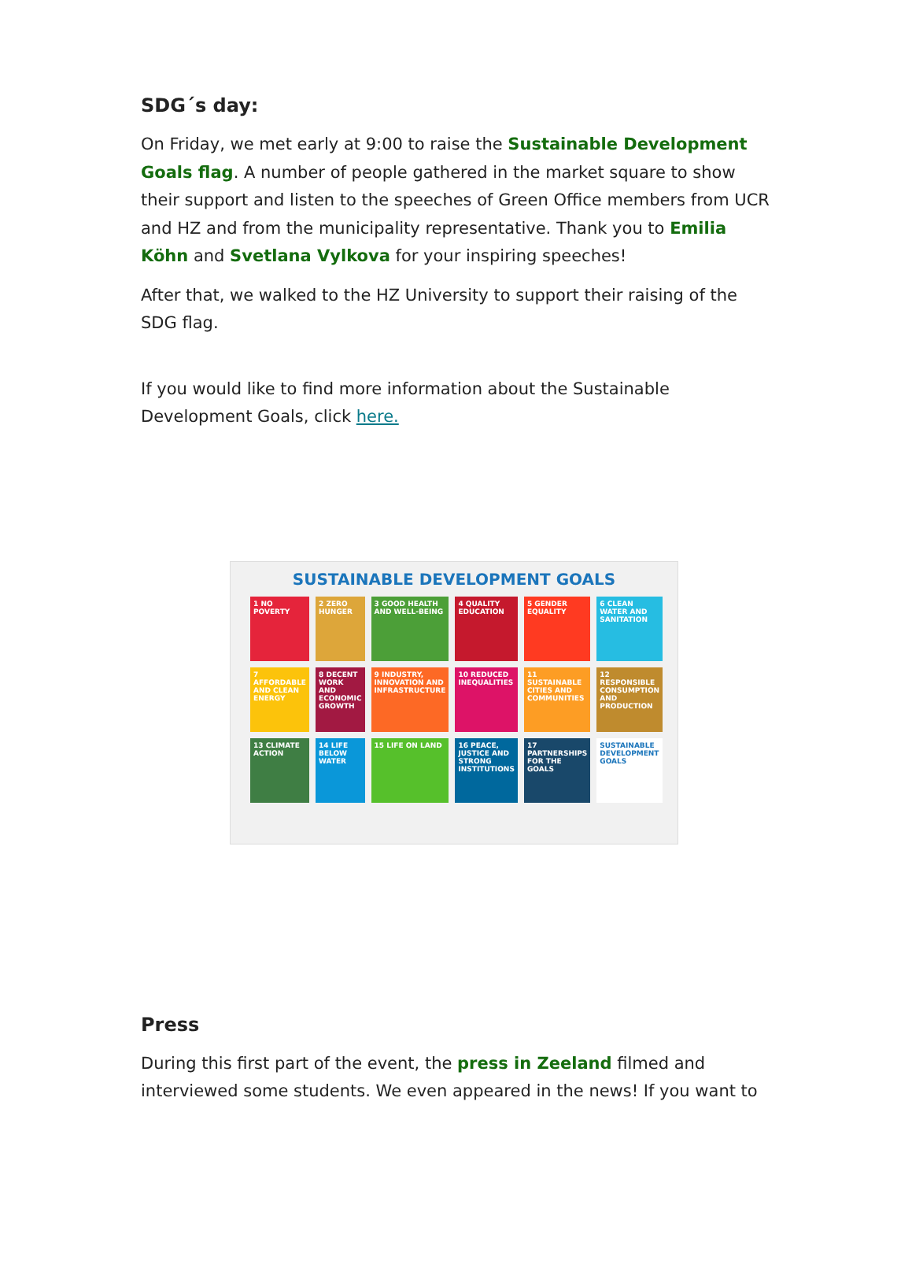SDG´s day:
On Friday, we met early at 9:00 to raise the Sustainable Development Goals flag. A number of people gathered in the market square to show their support and listen to the speeches of Green Office members from UCR and HZ and from the municipality representative. Thank you to Emilia Köhn and Svetlana Vylkova for your inspiring speeches!
After that, we walked to the HZ University to support their raising of the SDG flag.
If you would like to find more information about the Sustainable Development Goals, click here.
SUSTAINABLE DEVELOPMENT GOALS
1 NO POVERTY
2 ZERO HUNGER
3 GOOD HEALTH AND WELL-BEING
4 QUALITY EDUCATION
5 GENDER EQUALITY
6 CLEAN WATER AND SANITATION
7 AFFORDABLE AND CLEAN ENERGY
8 DECENT WORK AND ECONOMIC GROWTH
9 INDUSTRY, INNOVATION AND INFRASTRUCTURE
10 REDUCED INEQUALITIES
11 SUSTAINABLE CITIES AND COMMUNITIES
12 RESPONSIBLE CONSUMPTION AND PRODUCTION
13 CLIMATE ACTION
14 LIFE BELOW WATER
15 LIFE ON LAND
16 PEACE, JUSTICE AND STRONG INSTITUTIONS
17 PARTNERSHIPS FOR THE GOALS
SUSTAINABLE DEVELOPMENT GOALS
Press
During this first part of the event, the press in Zeeland filmed and interviewed some students. We even appeared in the news! If you want to